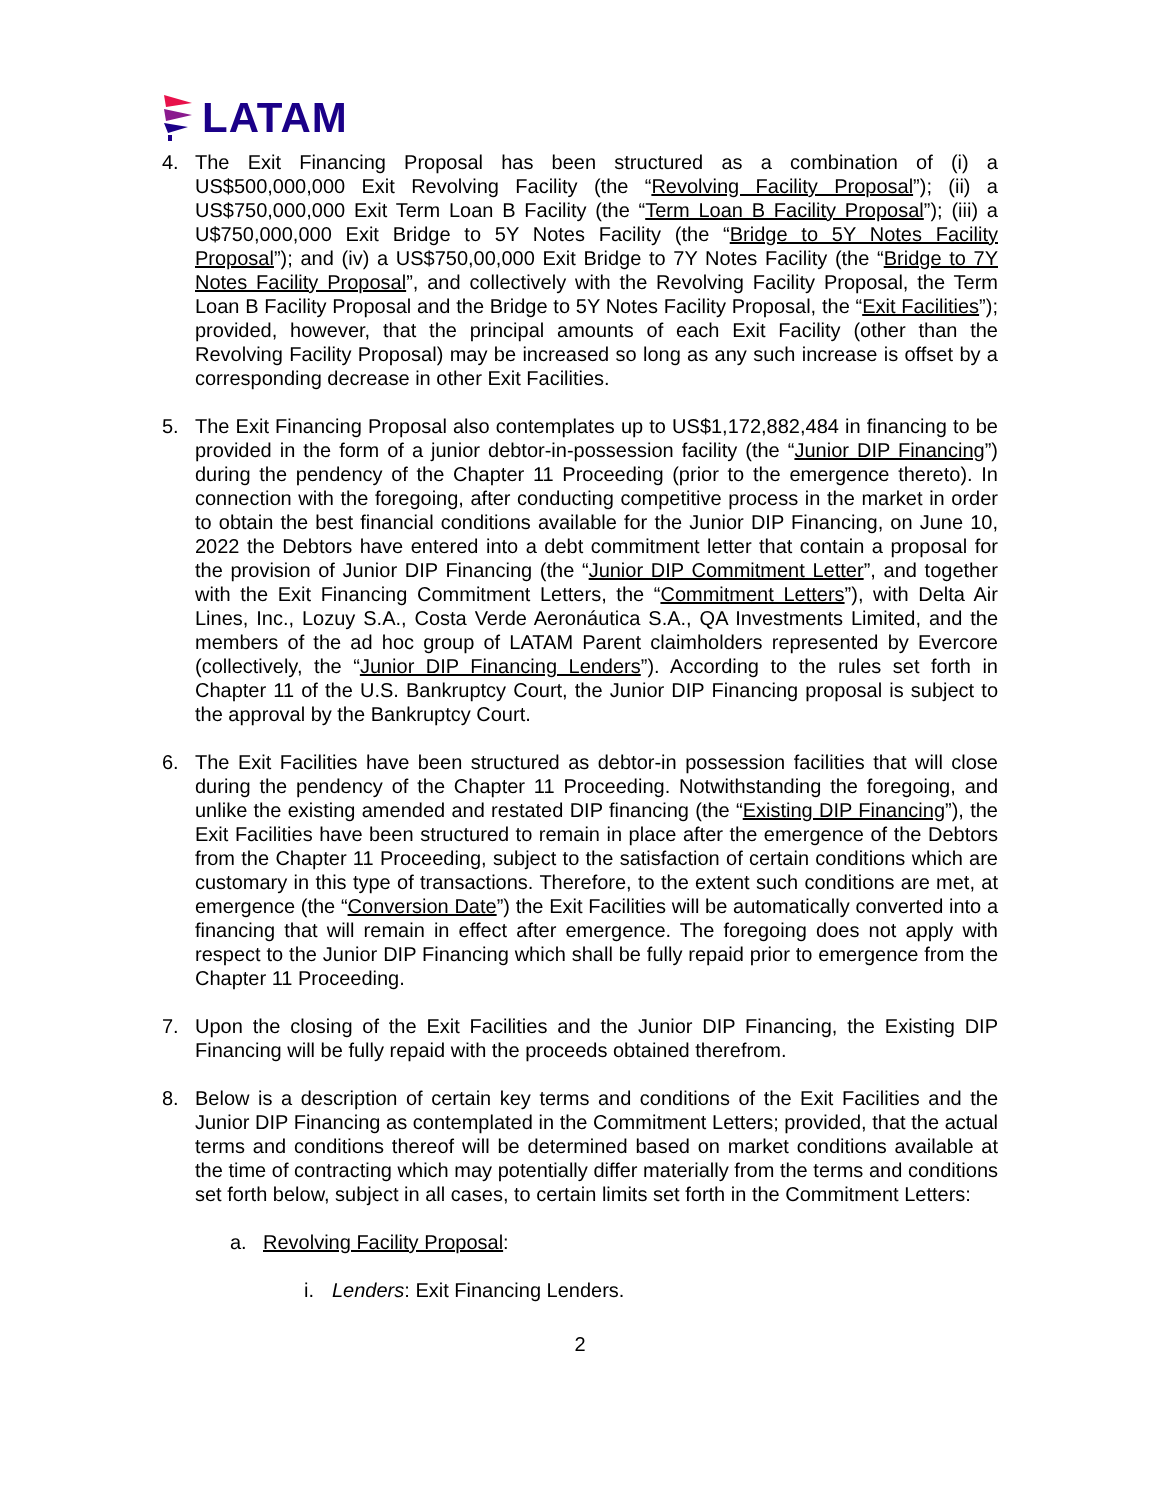LATAM
4. The Exit Financing Proposal has been structured as a combination of (i) a US$500,000,000 Exit Revolving Facility (the “Revolving Facility Proposal”); (ii) a US$750,000,000 Exit Term Loan B Facility (the “Term Loan B Facility Proposal”); (iii) a U$750,000,000 Exit Bridge to 5Y Notes Facility (the “Bridge to 5Y Notes Facility Proposal”); and (iv) a US$750,00,000 Exit Bridge to 7Y Notes Facility (the “Bridge to 7Y Notes Facility Proposal”, and collectively with the Revolving Facility Proposal, the Term Loan B Facility Proposal and the Bridge to 5Y Notes Facility Proposal, the “Exit Facilities”); provided, however, that the principal amounts of each Exit Facility (other than the Revolving Facility Proposal) may be increased so long as any such increase is offset by a corresponding decrease in other Exit Facilities.
5. The Exit Financing Proposal also contemplates up to US$1,172,882,484 in financing to be provided in the form of a junior debtor-in-possession facility (the “Junior DIP Financing”) during the pendency of the Chapter 11 Proceeding (prior to the emergence thereto). In connection with the foregoing, after conducting competitive process in the market in order to obtain the best financial conditions available for the Junior DIP Financing, on June 10, 2022 the Debtors have entered into a debt commitment letter that contain a proposal for the provision of Junior DIP Financing (the “Junior DIP Commitment Letter”, and together with the Exit Financing Commitment Letters, the “Commitment Letters”), with Delta Air Lines, Inc., Lozuy S.A., Costa Verde Aeronáutica S.A., QA Investments Limited, and the members of the ad hoc group of LATAM Parent claimholders represented by Evercore (collectively, the “Junior DIP Financing Lenders”). According to the rules set forth in Chapter 11 of the U.S. Bankruptcy Court, the Junior DIP Financing proposal is subject to the approval by the Bankruptcy Court.
6. The Exit Facilities have been structured as debtor-in possession facilities that will close during the pendency of the Chapter 11 Proceeding. Notwithstanding the foregoing, and unlike the existing amended and restated DIP financing (the “Existing DIP Financing”), the Exit Facilities have been structured to remain in place after the emergence of the Debtors from the Chapter 11 Proceeding, subject to the satisfaction of certain conditions which are customary in this type of transactions. Therefore, to the extent such conditions are met, at emergence (the “Conversion Date”) the Exit Facilities will be automatically converted into a financing that will remain in effect after emergence. The foregoing does not apply with respect to the Junior DIP Financing which shall be fully repaid prior to emergence from the Chapter 11 Proceeding.
7. Upon the closing of the Exit Facilities and the Junior DIP Financing, the Existing DIP Financing will be fully repaid with the proceeds obtained therefrom.
8. Below is a description of certain key terms and conditions of the Exit Facilities and the Junior DIP Financing as contemplated in the Commitment Letters; provided, that the actual terms and conditions thereof will be determined based on market conditions available at the time of contracting which may potentially differ materially from the terms and conditions set forth below, subject in all cases, to certain limits set forth in the Commitment Letters:
a. Revolving Facility Proposal:
i. Lenders: Exit Financing Lenders.
2